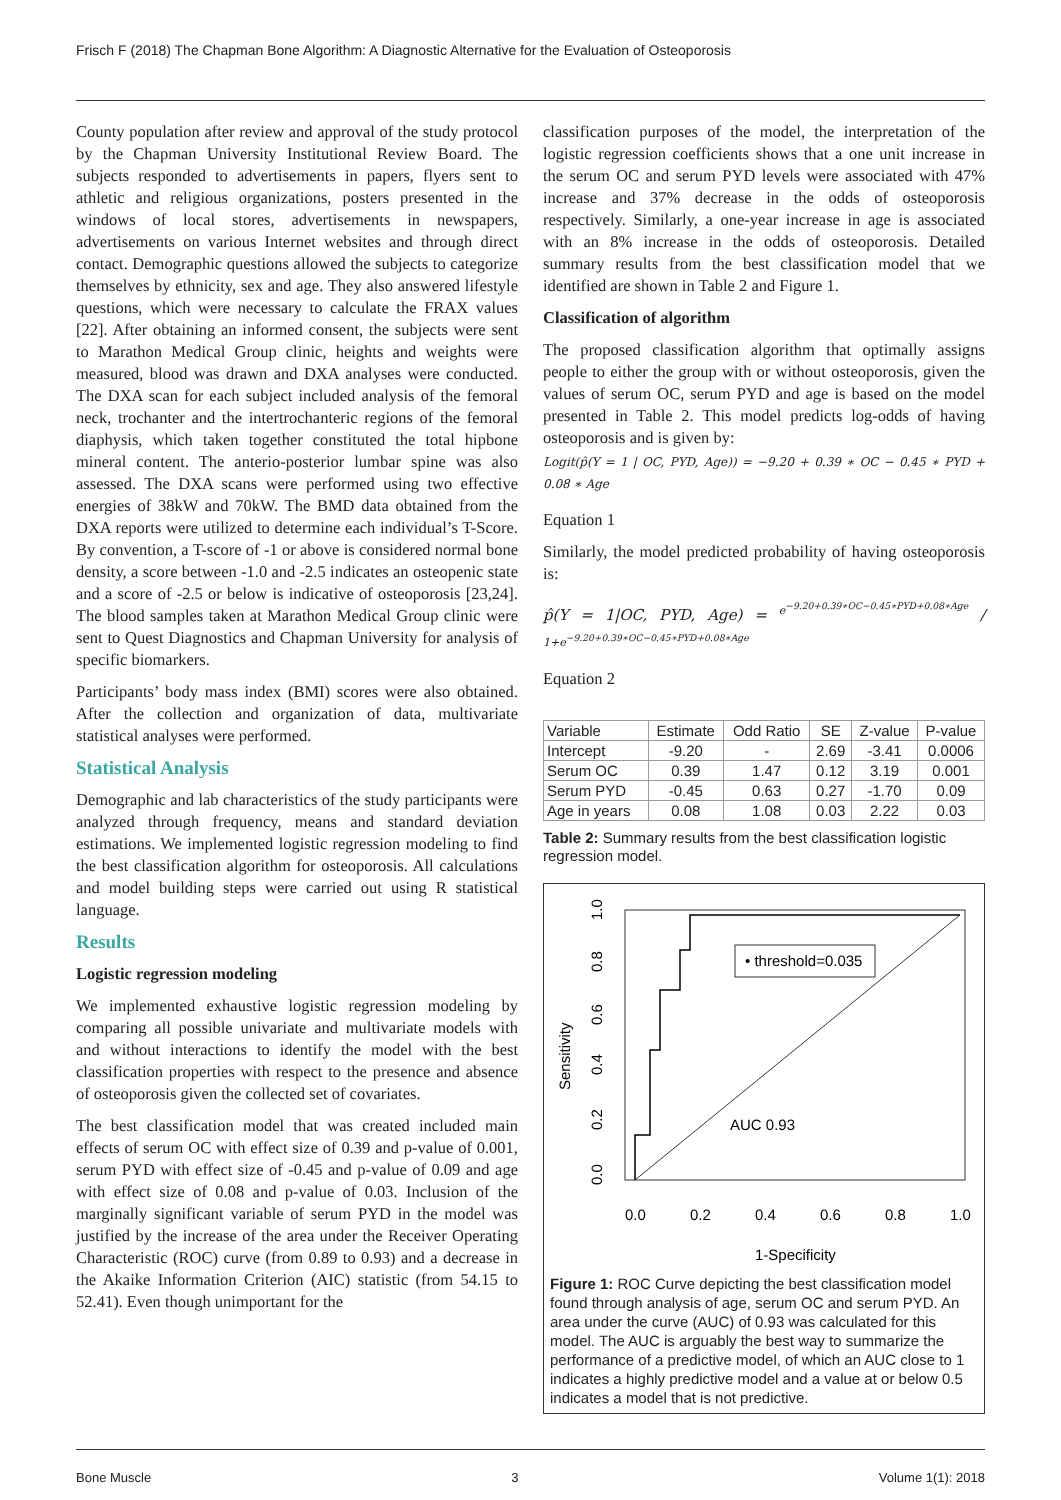Frisch F (2018) The Chapman Bone Algorithm: A Diagnostic Alternative for the Evaluation of Osteoporosis
County population after review and approval of the study protocol by the Chapman University Institutional Review Board. The subjects responded to advertisements in papers, flyers sent to athletic and religious organizations, posters presented in the windows of local stores, advertisements in newspapers, advertisements on various Internet websites and through direct contact. Demographic questions allowed the subjects to categorize themselves by ethnicity, sex and age. They also answered lifestyle questions, which were necessary to calculate the FRAX values [22]. After obtaining an informed consent, the subjects were sent to Marathon Medical Group clinic, heights and weights were measured, blood was drawn and DXA analyses were conducted. The DXA scan for each subject included analysis of the femoral neck, trochanter and the intertrochanteric regions of the femoral diaphysis, which taken together constituted the total hipbone mineral content. The anterio-posterior lumbar spine was also assessed. The DXA scans were performed using two effective energies of 38kW and 70kW. The BMD data obtained from the DXA reports were utilized to determine each individual’s T-Score. By convention, a T-score of -1 or above is considered normal bone density, a score between -1.0 and -2.5 indicates an osteopenic state and a score of -2.5 or below is indicative of osteoporosis [23,24]. The blood samples taken at Marathon Medical Group clinic were sent to Quest Diagnostics and Chapman University for analysis of specific biomarkers.
Participants’ body mass index (BMI) scores were also obtained. After the collection and organization of data, multivariate statistical analyses were performed.
Statistical Analysis
Demographic and lab characteristics of the study participants were analyzed through frequency, means and standard deviation estimations. We implemented logistic regression modeling to find the best classification algorithm for osteoporosis. All calculations and model building steps were carried out using R statistical language.
Results
Logistic regression modeling
We implemented exhaustive logistic regression modeling by comparing all possible univariate and multivariate models with and without interactions to identify the model with the best classification properties with respect to the presence and absence of osteoporosis given the collected set of covariates.
The best classification model that was created included main effects of serum OC with effect size of 0.39 and p-value of 0.001, serum PYD with effect size of -0.45 and p-value of 0.09 and age with effect size of 0.08 and p-value of 0.03. Inclusion of the marginally significant variable of serum PYD in the model was justified by the increase of the area under the Receiver Operating Characteristic (ROC) curve (from 0.89 to 0.93) and a decrease in the Akaike Information Criterion (AIC) statistic (from 54.15 to 52.41). Even though unimportant for the
classification purposes of the model, the interpretation of the logistic regression coefficients shows that a one unit increase in the serum OC and serum PYD levels were associated with 47% increase and 37% decrease in the odds of osteoporosis respectively. Similarly, a one-year increase in age is associated with an 8% increase in the odds of osteoporosis. Detailed summary results from the best classification model that we identified are shown in Table 2 and Figure 1.
Classification of algorithm
The proposed classification algorithm that optimally assigns people to either the group with or without osteoporosis, given the values of serum OC, serum PYD and age is based on the model presented in Table 2. This model predicts log-odds of having osteoporosis and is given by:
Logit(p̂(Y = 1 | OC, PYD, Age)) = −9.20 + 0.39 ∗ OC − 0.45 ∗ PYD + 0.08 ∗ Age
Equation 1
Similarly, the model predicted probability of having osteoporosis is:
p̂(Y = 1|OC, PYD, Age) = e<sup>−9.20+0.39∗OC−0.45∗PYD+0.08∗Age</sup> / 1+e<sup>−9.20+0.39∗OC−0.45∗PYD+0.08∗Age</sup>
Equation 2
| Variable | Estimate | Odd Ratio | SE | Z-value | P-value |
| --- | --- | --- | --- | --- | --- |
| Intercept | -9.20 | - | 2.69 | -3.41 | 0.0006 |
| Serum OC | 0.39 | 1.47 | 0.12 | 3.19 | 0.001 |
| Serum PYD | -0.45 | 0.63 | 0.27 | -1.70 | 0.09 |
| Age in years | 0.08 | 1.08 | 0.03 | 2.22 | 0.03 |
Table 2: Summary results from the best classification logistic regression model.
• threshold=0.035
AUC 0.93
0.0
0.2
0.4
0.6
0.8
1.0
1-Specificity
Sensitivity
0.0
0.2
0.4
0.6
0.8
1.0
Figure 1: ROC Curve depicting the best classification model found through analysis of age, serum OC and serum PYD. An area under the curve (AUC) of 0.93 was calculated for this model. The AUC is arguably the best way to summarize the performance of a predictive model, of which an AUC close to 1 indicates a highly predictive model and a value at or below 0.5 indicates a model that is not predictive.
Bone Muscle 3 Volume 1(1): 2018